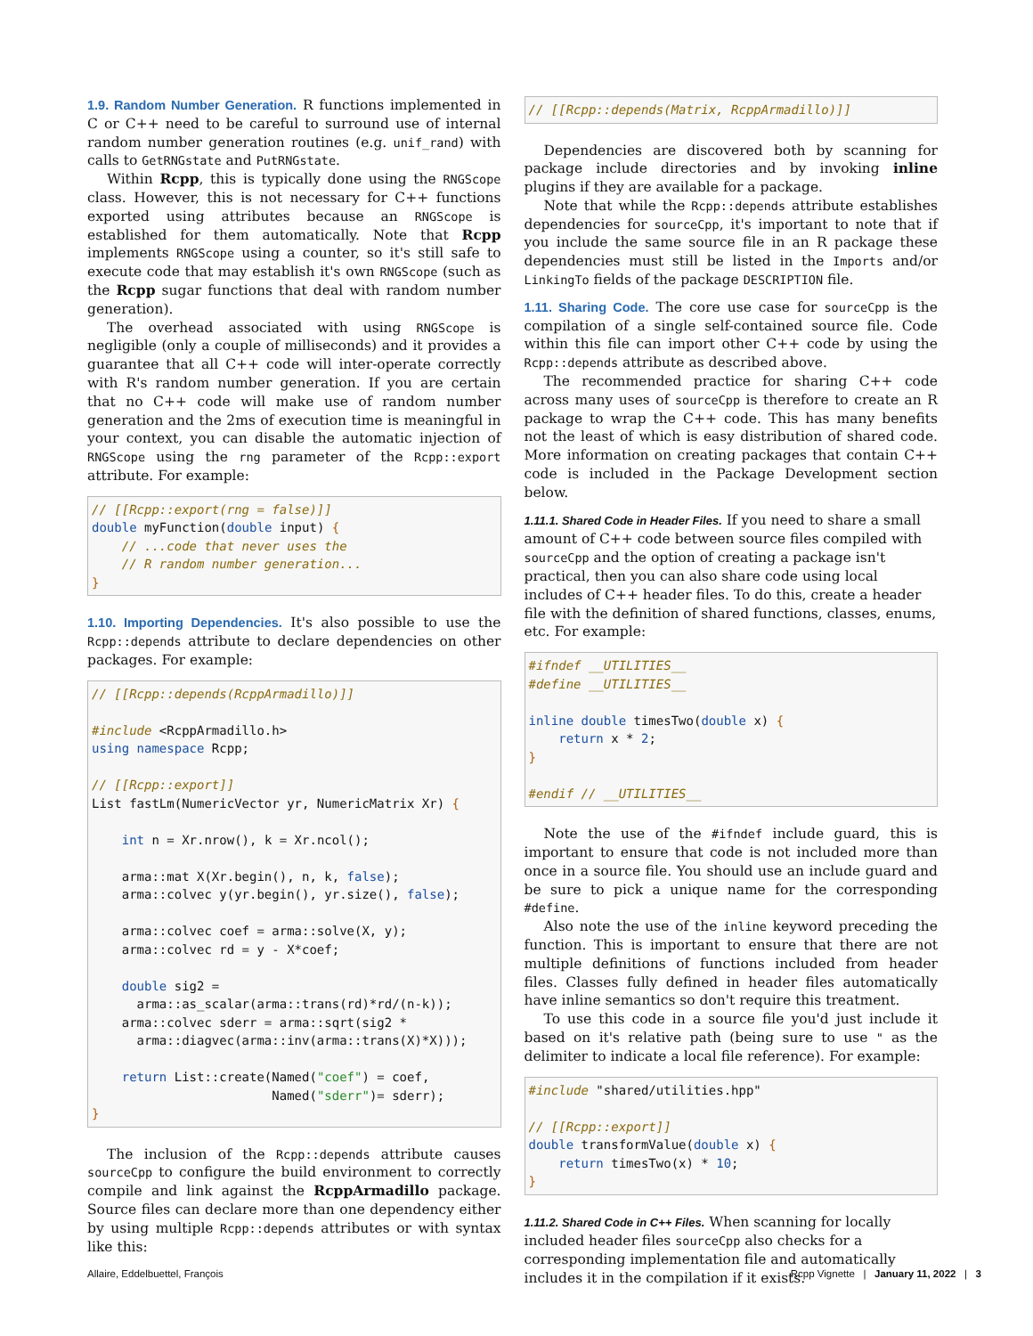1.9. Random Number Generation. R functions implemented in C or C++ need to be careful to surround use of internal random number generation routines (e.g. unif_rand) with calls to GetRNGstate and PutRNGstate.
Within Rcpp, this is typically done using the RNGScope class. However, this is not necessary for C++ functions exported using attributes because an RNGScope is established for them automatically. Note that Rcpp implements RNGScope using a counter, so it's still safe to execute code that may establish it's own RNGScope (such as the Rcpp sugar functions that deal with random number generation).
The overhead associated with using RNGScope is negligible (only a couple of milliseconds) and it provides a guarantee that all C++ code will inter-operate correctly with R's random number generation. If you are certain that no C++ code will make use of random number generation and the 2ms of execution time is meaningful in your context, you can disable the automatic injection of RNGScope using the rng parameter of the Rcpp::export attribute. For example:
// [[Rcpp::export(rng = false)]]
double myFunction(double input) {
    // ...code that never uses the
    // R random number generation...
}
1.10. Importing Dependencies. It's also possible to use the Rcpp::depends attribute to declare dependencies on other packages. For example:
// [[Rcpp::depends(RcppArmadillo)]]

#include <RcppArmadillo.h>
using namespace Rcpp;

// [[Rcpp::export]]
List fastLm(NumericVector yr, NumericMatrix Xr) {

    int n = Xr.nrow(), k = Xr.ncol();

    arma::mat X(Xr.begin(), n, k, false);
    arma::colvec y(yr.begin(), yr.size(), false);

    arma::colvec coef = arma::solve(X, y);
    arma::colvec rd = y - X*coef;

    double sig2 =
      arma::as_scalar(arma::trans(rd)*rd/(n-k));
    arma::colvec sderr = arma::sqrt(sig2 *
      arma::diagvec(arma::inv(arma::trans(X)*X)));

    return List::create(Named("coef") = coef,
                        Named("sderr")= sderr);
}
The inclusion of the Rcpp::depends attribute causes sourceCpp to configure the build environment to correctly compile and link against the RcppArmadillo package. Source files can declare more than one dependency either by using multiple Rcpp::depends attributes or with syntax like this:
// [[Rcpp::depends(Matrix, RcppArmadillo)]]
Dependencies are discovered both by scanning for package include directories and by invoking inline plugins if they are available for a package.
Note that while the Rcpp::depends attribute establishes dependencies for sourceCpp, it's important to note that if you include the same source file in an R package these dependencies must still be listed in the Imports and/or LinkingTo fields of the package DESCRIPTION file.
1.11. Sharing Code. The core use case for sourceCpp is the compilation of a single self-contained source file. Code within this file can import other C++ code by using the Rcpp::depends attribute as described above.
The recommended practice for sharing C++ code across many uses of sourceCpp is therefore to create an R package to wrap the C++ code. This has many benefits not the least of which is easy distribution of shared code. More information on creating packages that contain C++ code is included in the Package Development section below.
1.11.1. Shared Code in Header Files.
If you need to share a small amount of C++ code between source files compiled with sourceCpp and the option of creating a package isn't practical, then you can also share code using local includes of C++ header files. To do this, create a header file with the definition of shared functions, classes, enums, etc. For example:
#ifndef __UTILITIES__
#define __UTILITIES__

inline double timesTwo(double x) {
    return x * 2;
}

#endif // __UTILITIES__
Note the use of the #ifndef include guard, this is important to ensure that code is not included more than once in a source file. You should use an include guard and be sure to pick a unique name for the corresponding #define.
Also note the use of the inline keyword preceding the function. This is important to ensure that there are not multiple definitions of functions included from header files. Classes fully defined in header files automatically have inline semantics so don't require this treatment.
To use this code in a source file you'd just include it based on it's relative path (being sure to use " as the delimiter to indicate a local file reference). For example:
#include "shared/utilities.hpp"

// [[Rcpp::export]]
double transformValue(double x) {
    return timesTwo(x) * 10;
}
1.11.2. Shared Code in C++ Files.
When scanning for locally included header files sourceCpp also checks for a corresponding implementation file and automatically includes it in the compilation if it exists.
Allaire, Eddelbuettel, François Rcpp Vignette | January 11, 2022 | 3